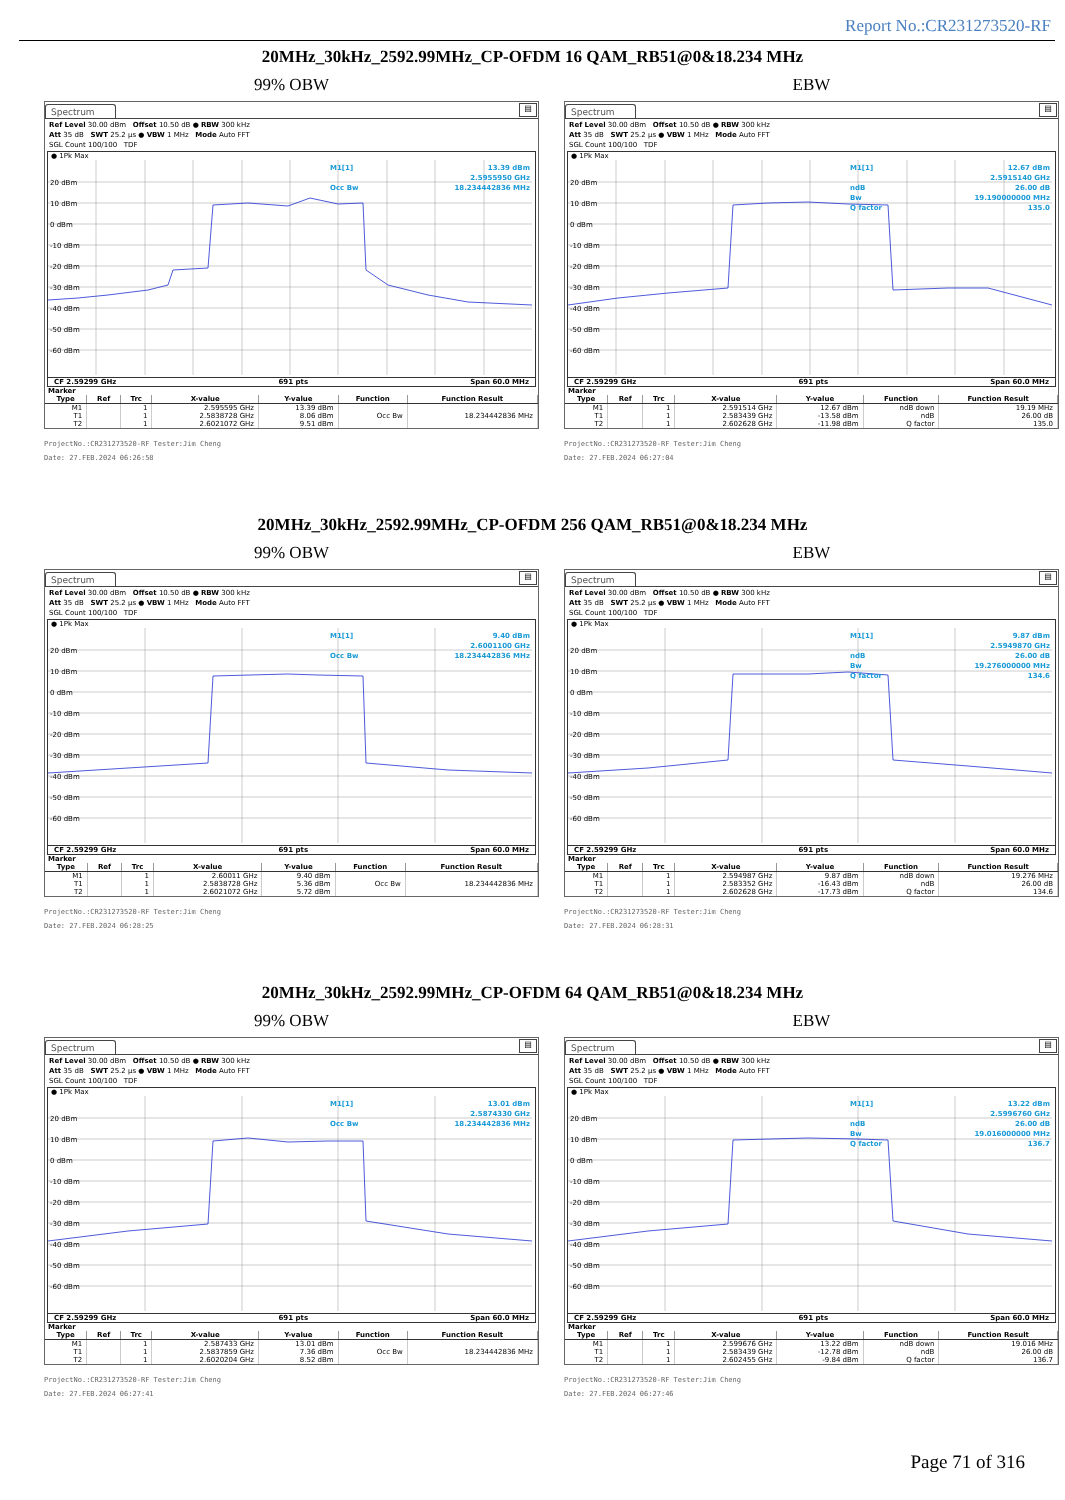Report No.:CR231273520-RF
20MHz_30kHz_2592.99MHz_CP-OFDM 16 QAM_RB51@0&18.234 MHz
99% OBW
Spectrum ▤
Ref Level 30.00 dBm Offset 10.50 dB ● RBW 300 kHz
Att 35 dB SWT 25.2 µs ● VBW 1 MHz Mode Auto FFT
SGL Count 100/100 TDF
● 1Pk Max
20 dBm
10 dBm
0 dBm
-10 dBm
-20 dBm
-30 dBm
-40 dBm
-50 dBm
-60 dBm
M1[1]
13.39 dBm
2.5955950 GHz
Occ Bw
18.234442836 MHz
CF 2.59299 GHz 691 pts Span 60.0 MHz
Marker
| Type | Ref | Trc | X-value | Y-value | Function | Function Result |
| --- | --- | --- | --- | --- | --- | --- |
| M1 | | 1 | 2.595595 GHz | 13.39 dBm | | |
| T1 | | 1 | 2.5838728 GHz | 8.06 dBm | Occ Bw | 18.234442836 MHz |
| T2 | | 1 | 2.6021072 GHz | 9.51 dBm | | |
ProjectNo.:CR231273520-RF Tester:Jim Cheng
Date: 27.FEB.2024 06:26:58
EBW
Spectrum ▤
Ref Level 30.00 dBm Offset 10.50 dB ● RBW 300 kHz
Att 35 dB SWT 25.2 µs ● VBW 1 MHz Mode Auto FFT
SGL Count 100/100 TDF
● 1Pk Max
20 dBm
10 dBm
0 dBm
-10 dBm
-20 dBm
-30 dBm
-40 dBm
-50 dBm
-60 dBm
M1[1]
12.67 dBm
2.5915140 GHz
ndB
26.00 dB
Bw
19.190000000 MHz
Q factor
135.0
CF 2.59299 GHz 691 pts Span 60.0 MHz
Marker
| Type | Ref | Trc | X-value | Y-value | Function | Function Result |
| --- | --- | --- | --- | --- | --- | --- |
| M1 | | 1 | 2.591514 GHz | 12.67 dBm | ndB down | 19.19 MHz |
| T1 | | 1 | 2.583439 GHz | -13.58 dBm | ndB | 26.00 dB |
| T2 | | 1 | 2.602628 GHz | -11.98 dBm | Q factor | 135.0 |
ProjectNo.:CR231273520-RF Tester:Jim Cheng
Date: 27.FEB.2024 06:27:04
20MHz_30kHz_2592.99MHz_CP-OFDM 256 QAM_RB51@0&18.234 MHz
99% OBW
Spectrum ▤
Ref Level 30.00 dBm Offset 10.50 dB ● RBW 300 kHz
Att 35 dB SWT 25.2 µs ● VBW 1 MHz Mode Auto FFT
SGL Count 100/100 TDF
● 1Pk Max
20 dBm
10 dBm
0 dBm
-10 dBm
-20 dBm
-30 dBm
-40 dBm
-50 dBm
-60 dBm
M1[1]
9.40 dBm
2.6001100 GHz
Occ Bw
18.234442836 MHz
CF 2.59299 GHz 691 pts Span 60.0 MHz
Marker
| Type | Ref | Trc | X-value | Y-value | Function | Function Result |
| --- | --- | --- | --- | --- | --- | --- |
| M1 | | 1 | 2.60011 GHz | 9.40 dBm | | |
| T1 | | 1 | 2.5838728 GHz | 5.36 dBm | Occ Bw | 18.234442836 MHz |
| T2 | | 1 | 2.6021072 GHz | 5.72 dBm | | |
ProjectNo.:CR231273520-RF Tester:Jim Cheng
Date: 27.FEB.2024 06:28:25
EBW
Spectrum ▤
Ref Level 30.00 dBm Offset 10.50 dB ● RBW 300 kHz
Att 35 dB SWT 25.2 µs ● VBW 1 MHz Mode Auto FFT
SGL Count 100/100 TDF
● 1Pk Max
20 dBm
10 dBm
0 dBm
-10 dBm
-20 dBm
-30 dBm
-40 dBm
-50 dBm
-60 dBm
M1[1]
9.87 dBm
2.5949870 GHz
ndB
26.00 dB
Bw
19.276000000 MHz
Q factor
134.6
CF 2.59299 GHz 691 pts Span 60.0 MHz
Marker
| Type | Ref | Trc | X-value | Y-value | Function | Function Result |
| --- | --- | --- | --- | --- | --- | --- |
| M1 | | 1 | 2.594987 GHz | 9.87 dBm | ndB down | 19.276 MHz |
| T1 | | 1 | 2.583352 GHz | -16.43 dBm | ndB | 26.00 dB |
| T2 | | 1 | 2.602628 GHz | -17.73 dBm | Q factor | 134.6 |
ProjectNo.:CR231273520-RF Tester:Jim Cheng
Date: 27.FEB.2024 06:28:31
20MHz_30kHz_2592.99MHz_CP-OFDM 64 QAM_RB51@0&18.234 MHz
99% OBW
Spectrum ▤
Ref Level 30.00 dBm Offset 10.50 dB ● RBW 300 kHz
Att 35 dB SWT 25.2 µs ● VBW 1 MHz Mode Auto FFT
SGL Count 100/100 TDF
● 1Pk Max
20 dBm
10 dBm
0 dBm
-10 dBm
-20 dBm
-30 dBm
-40 dBm
-50 dBm
-60 dBm
M1[1]
13.01 dBm
2.5874330 GHz
Occ Bw
18.234442836 MHz
CF 2.59299 GHz 691 pts Span 60.0 MHz
Marker
| Type | Ref | Trc | X-value | Y-value | Function | Function Result |
| --- | --- | --- | --- | --- | --- | --- |
| M1 | | 1 | 2.587433 GHz | 13.01 dBm | | |
| T1 | | 1 | 2.5837859 GHz | 7.36 dBm | Occ Bw | 18.234442836 MHz |
| T2 | | 1 | 2.6020204 GHz | 8.52 dBm | | |
ProjectNo.:CR231273520-RF Tester:Jim Cheng
Date: 27.FEB.2024 06:27:41
EBW
Spectrum ▤
Ref Level 30.00 dBm Offset 10.50 dB ● RBW 300 kHz
Att 35 dB SWT 25.2 µs ● VBW 1 MHz Mode Auto FFT
SGL Count 100/100 TDF
● 1Pk Max
20 dBm
10 dBm
0 dBm
-10 dBm
-20 dBm
-30 dBm
-40 dBm
-50 dBm
-60 dBm
M1[1]
13.22 dBm
2.5996760 GHz
ndB
26.00 dB
Bw
19.016000000 MHz
Q factor
136.7
CF 2.59299 GHz 691 pts Span 60.0 MHz
Marker
| Type | Ref | Trc | X-value | Y-value | Function | Function Result |
| --- | --- | --- | --- | --- | --- | --- |
| M1 | | 1 | 2.599676 GHz | 13.22 dBm | ndB down | 19.016 MHz |
| T1 | | 1 | 2.583439 GHz | -12.78 dBm | ndB | 26.00 dB |
| T2 | | 1 | 2.602455 GHz | -9.84 dBm | Q factor | 136.7 |
ProjectNo.:CR231273520-RF Tester:Jim Cheng
Date: 27.FEB.2024 06:27:46
Page 71 of 316